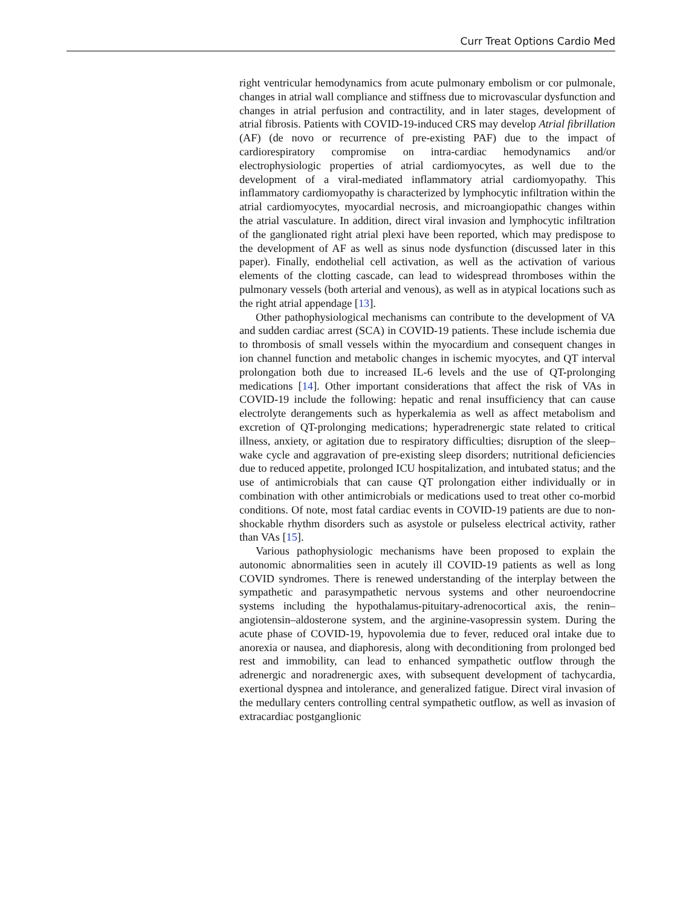Curr Treat Options Cardio Med
right ventricular hemodynamics from acute pulmonary embolism or cor pulmonale, changes in atrial wall compliance and stiffness due to microvascular dysfunction and changes in atrial perfusion and contractility, and in later stages, development of atrial fibrosis. Patients with COVID-19-induced CRS may develop Atrial fibrillation (AF) (de novo or recurrence of pre-existing PAF) due to the impact of cardiorespiratory compromise on intra-cardiac hemodynamics and/or electrophysiologic properties of atrial cardiomyocytes, as well due to the development of a viral-mediated inflammatory atrial cardiomyopathy. This inflammatory cardiomyopathy is characterized by lymphocytic infiltration within the atrial cardiomyocytes, myocardial necrosis, and microangiopathic changes within the atrial vasculature. In addition, direct viral invasion and lymphocytic infiltration of the ganglionated right atrial plexi have been reported, which may predispose to the development of AF as well as sinus node dysfunction (discussed later in this paper). Finally, endothelial cell activation, as well as the activation of various elements of the clotting cascade, can lead to widespread thromboses within the pulmonary vessels (both arterial and venous), as well as in atypical locations such as the right atrial appendage [13].
Other pathophysiological mechanisms can contribute to the development of VA and sudden cardiac arrest (SCA) in COVID-19 patients. These include ischemia due to thrombosis of small vessels within the myocardium and consequent changes in ion channel function and metabolic changes in ischemic myocytes, and QT interval prolongation both due to increased IL-6 levels and the use of QT-prolonging medications [14]. Other important considerations that affect the risk of VAs in COVID-19 include the following: hepatic and renal insufficiency that can cause electrolyte derangements such as hyperkalemia as well as affect metabolism and excretion of QT-prolonging medications; hyperadrenergic state related to critical illness, anxiety, or agitation due to respiratory difficulties; disruption of the sleep–wake cycle and aggravation of pre-existing sleep disorders; nutritional deficiencies due to reduced appetite, prolonged ICU hospitalization, and intubated status; and the use of antimicrobials that can cause QT prolongation either individually or in combination with other antimicrobials or medications used to treat other co-morbid conditions. Of note, most fatal cardiac events in COVID-19 patients are due to non-shockable rhythm disorders such as asystole or pulseless electrical activity, rather than VAs [15].
Various pathophysiologic mechanisms have been proposed to explain the autonomic abnormalities seen in acutely ill COVID-19 patients as well as long COVID syndromes. There is renewed understanding of the interplay between the sympathetic and parasympathetic nervous systems and other neuroendocrine systems including the hypothalamus-pituitary-adrenocortical axis, the renin–angiotensin–aldosterone system, and the arginine-vasopressin system. During the acute phase of COVID-19, hypovolemia due to fever, reduced oral intake due to anorexia or nausea, and diaphoresis, along with deconditioning from prolonged bed rest and immobility, can lead to enhanced sympathetic outflow through the adrenergic and noradrenergic axes, with subsequent development of tachycardia, exertional dyspnea and intolerance, and generalized fatigue. Direct viral invasion of the medullary centers controlling central sympathetic outflow, as well as invasion of extracardiac postganglionic